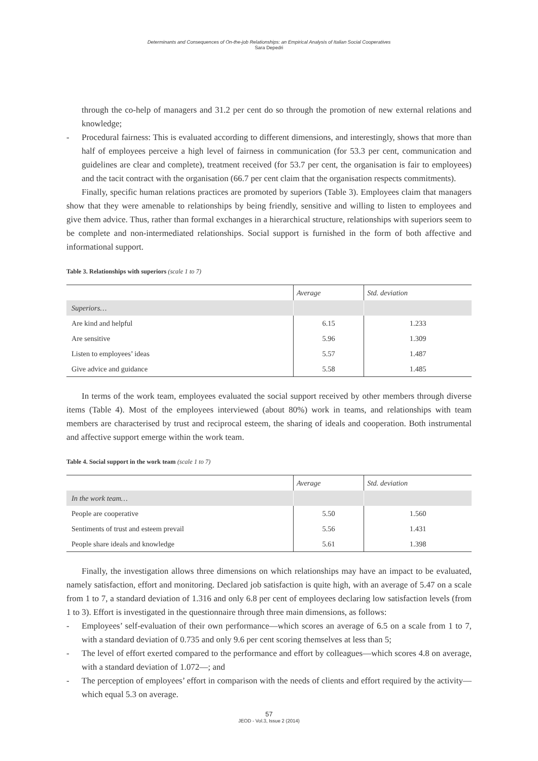Determinants and Consequences of On-the-job Relationships: an Empirical Analysis of Italian Social Cooperatives
Sara Depedri
through the co-help of managers and 31.2 per cent do so through the promotion of new external relations and knowledge;
- Procedural fairness: This is evaluated according to different dimensions, and interestingly, shows that more than half of employees perceive a high level of fairness in communication (for 53.3 per cent, communication and guidelines are clear and complete), treatment received (for 53.7 per cent, the organisation is fair to employees) and the tacit contract with the organisation (66.7 per cent claim that the organisation respects commitments).
Finally, specific human relations practices are promoted by superiors (Table 3). Employees claim that managers show that they were amenable to relationships by being friendly, sensitive and willing to listen to employees and give them advice. Thus, rather than formal exchanges in a hierarchical structure, relationships with superiors seem to be complete and non-intermediated relationships. Social support is furnished in the form of both affective and informational support.
Table 3. Relationships with superiors (scale 1 to 7)
| | Average | Std. deviation |
| --- | --- | --- |
| Superiors… | | |
| Are kind and helpful | 6.15 | 1.233 |
| Are sensitive | 5.96 | 1.309 |
| Listen to employees’ ideas | 5.57 | 1.487 |
| Give advice and guidance | 5.58 | 1.485 |
In terms of the work team, employees evaluated the social support received by other members through diverse items (Table 4). Most of the employees interviewed (about 80%) work in teams, and relationships with team members are characterised by trust and reciprocal esteem, the sharing of ideals and cooperation. Both instrumental and affective support emerge within the work team.
Table 4. Social support in the work team (scale 1 to 7)
| | Average | Std. deviation |
| --- | --- | --- |
| In the work team… | | |
| People are cooperative | 5.50 | 1.560 |
| Sentiments of trust and esteem prevail | 5.56 | 1.431 |
| People share ideals and knowledge | 5.61 | 1.398 |
Finally, the investigation allows three dimensions on which relationships may have an impact to be evaluated, namely satisfaction, effort and monitoring. Declared job satisfaction is quite high, with an average of 5.47 on a scale from 1 to 7, a standard deviation of 1.316 and only 6.8 per cent of employees declaring low satisfaction levels (from 1 to 3). Effort is investigated in the questionnaire through three main dimensions, as follows:
- Employees’ self-evaluation of their own performance—which scores an average of 6.5 on a scale from 1 to 7, with a standard deviation of 0.735 and only 9.6 per cent scoring themselves at less than 5;
- The level of effort exerted compared to the performance and effort by colleagues—which scores 4.8 on average, with a standard deviation of 1.072—; and
- The perception of employees’ effort in comparison with the needs of clients and effort required by the activity—which equal 5.3 on average.
57
JEOD - Vol.3, Issue 2 (2014)